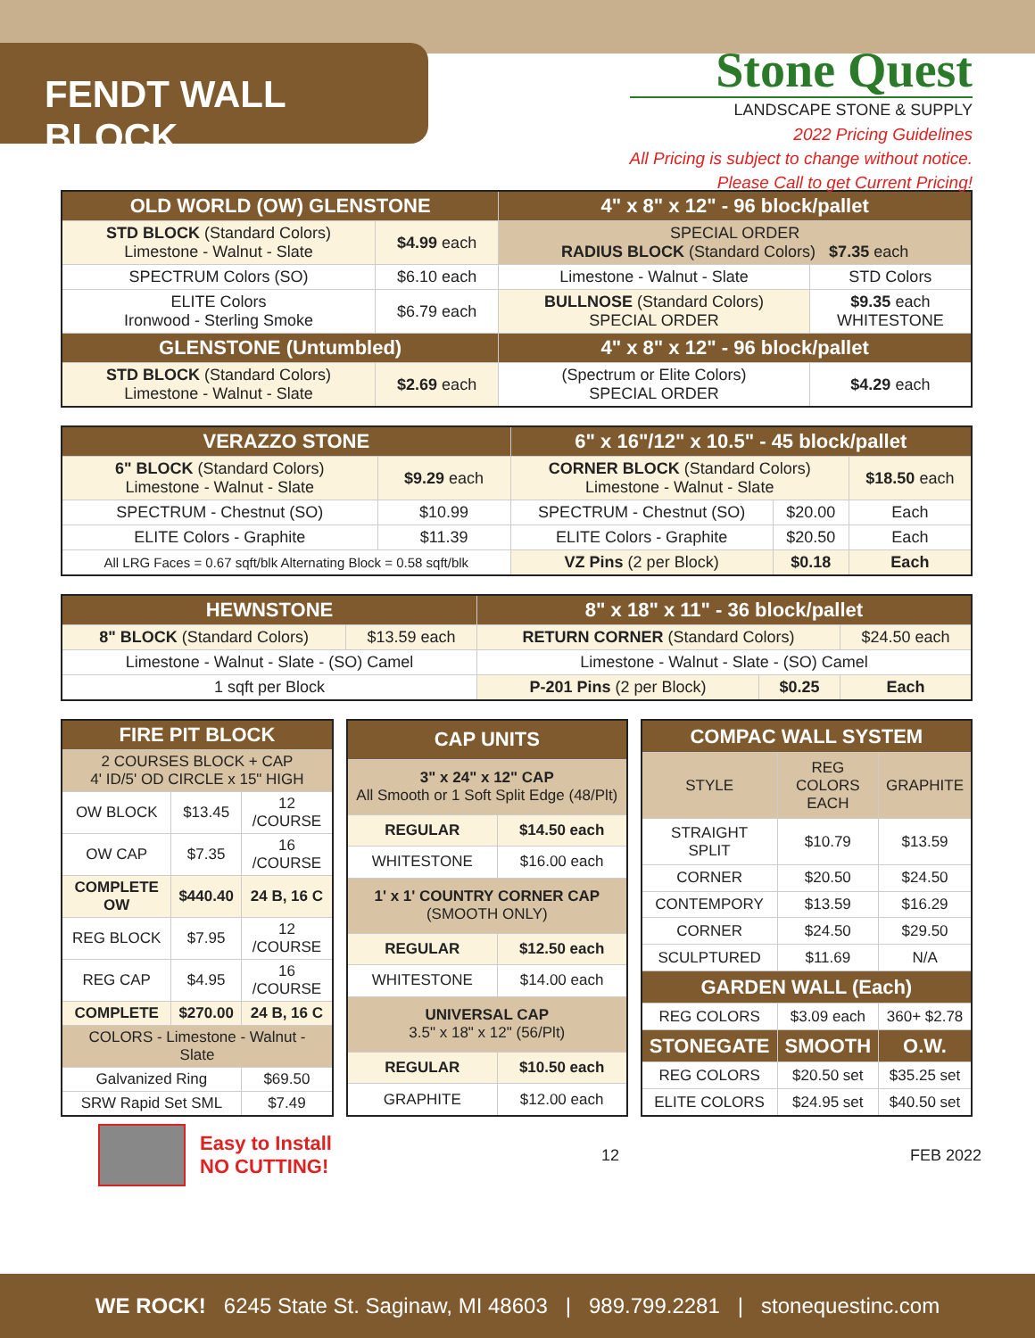FENDT WALL BLOCK
Stone Quest
LANDSCAPE STONE & SUPPLY
2022 Pricing Guidelines
All Pricing is subject to change without notice.
Please Call to get Current Pricing!
| OLD WORLD (OW) GLENSTONE | | 4" x 8" x 12" - 96 block/pallet | |
| --- | --- | --- | --- |
| STD BLOCK (Standard Colors) Limestone - Walnut - Slate | $4.99 each | SPECIAL ORDER RADIUS BLOCK (Standard Colors) $7.35 each | |
| SPECTRUM Colors (SO) | $6.10 each | Limestone - Walnut - Slate | STD Colors |
| ELITE Colors Ironwood - Sterling Smoke | $6.79 each | BULLNOSE (Standard Colors) SPECIAL ORDER | $9.35 each WHITESTONE |
| GLENSTONE (Untumbled) | | 4" x 8" x 12" - 96 block/pallet | |
| STD BLOCK (Standard Colors) Limestone - Walnut - Slate | $2.69 each | (Spectrum or Elite Colors) SPECIAL ORDER | $4.29 each |
| VERAZZO STONE | | 6" x 16"/12" x 10.5" - 45 block/pallet | | |
| --- | --- | --- | --- | --- |
| 6" BLOCK (Standard Colors) Limestone - Walnut - Slate | $9.29 each | CORNER BLOCK (Standard Colors) Limestone - Walnut - Slate | | $18.50 each |
| SPECTRUM - Chestnut (SO) | $10.99 | SPECTRUM - Chestnut (SO) | $20.00 | Each |
| ELITE Colors - Graphite | $11.39 | ELITE Colors - Graphite | $20.50 | Each |
| All LRG Faces = 0.67 sqft/blk Alternating Block = 0.58 sqft/blk | | VZ Pins (2 per Block) | $0.18 | Each |
| HEWNSTONE | | 8" x 18" x 11" - 36 block/pallet | | |
| --- | --- | --- | --- | --- |
| 8" BLOCK (Standard Colors) | $13.59 each | RETURN CORNER (Standard Colors) | | $24.50 each |
| Limestone - Walnut - Slate - (SO) Camel | | Limestone - Walnut - Slate - (SO) Camel | | |
| 1 sqft per Block | | P-201 Pins (2 per Block) | $0.25 | Each |
| FIRE PIT BLOCK | | |
| --- | --- | --- |
| 2 COURSES BLOCK + CAP 4' ID/5' OD CIRCLE x 15" HIGH | | |
| OW BLOCK | $13.45 | 12 /COURSE |
| OW CAP | $7.35 | 16 /COURSE |
| COMPLETE OW | $440.40 | 24 B, 16 C |
| REG BLOCK | $7.95 | 12 /COURSE |
| REG CAP | $4.95 | 16 /COURSE |
| COMPLETE | $270.00 | 24 B, 16 C |
| COLORS - Limestone - Walnut - Slate | | |
| Galvanized Ring | | $69.50 |
| SRW Rapid Set SML | | $7.49 |
| CAP UNITS | |
| --- | --- |
| 3" x 24" x 12" CAP All Smooth or 1 Soft Split Edge (48/Plt) | |
| REGULAR | $14.50 each |
| WHITESTONE | $16.00 each |
| 1' x 1' COUNTRY CORNER CAP (SMOOTH ONLY) | |
| REGULAR | $12.50 each |
| WHITESTONE | $14.00 each |
| UNIVERSAL CAP 3.5" x 18" x 12" (56/Plt) | |
| REGULAR | $10.50 each |
| GRAPHITE | $12.00 each |
| COMPAC WALL SYSTEM | | |
| --- | --- | --- |
| STYLE | REG COLORS EACH | GRAPHITE |
| STRAIGHT SPLIT | $10.79 | $13.59 |
| CORNER | $20.50 | $24.50 |
| CONTEMPORY | $13.59 | $16.29 |
| CORNER | $24.50 | $29.50 |
| SCULPTURED | $11.69 | N/A |
| GARDEN WALL (Each) | | |
| REG COLORS | $3.09 each | 360+ $2.78 |
| STONEGATE | SMOOTH | O.W. |
| REG COLORS | $20.50 set | $35.25 set |
| ELITE COLORS | $24.95 set | $40.50 set |
Easy to Install
NO CUTTING!
12 FEB 2022
WE ROCK! 6245 State St. Saginaw, MI 48603 | 989.799.2281 | stonequestinc.com